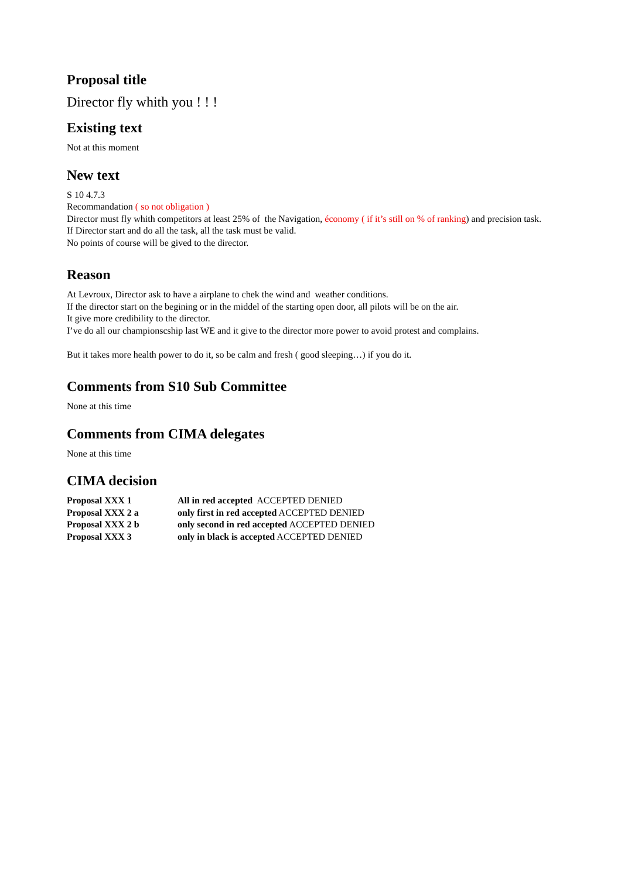Proposal title
Director fly whith you ! ! !
Existing text
Not at this moment
New text
S 10 4.7.3
Recommandation ( so not obligation )
Director must fly whith competitors at least 25% of the Navigation, économy ( if it’s still on % of ranking) and precision task.
If Director start and do all the task, all the task must be valid.
No points of course will be gived to the director.
Reason
At Levroux, Director ask to have a airplane to chek the wind and weather conditions.
If the director start on the begining or in the middel of the starting open door, all pilots will be on the air.
It give more credibility to the director.
I’ve do all our championscship last WE and it give to the director more power to avoid protest and complains.
But it takes more health power to do it, so be calm and fresh ( good sleeping…) if you do it.
Comments from S10 Sub Committee
None at this time
Comments from CIMA delegates
None at this time
CIMA decision
| Proposal XXX 1 | All in red accepted ACCEPTED DENIED |
| Proposal XXX 2 a | only first in red accepted ACCEPTED DENIED |
| Proposal XXX 2 b | only second in red accepted ACCEPTED DENIED |
| Proposal XXX 3 | only in black is accepted ACCEPTED DENIED |